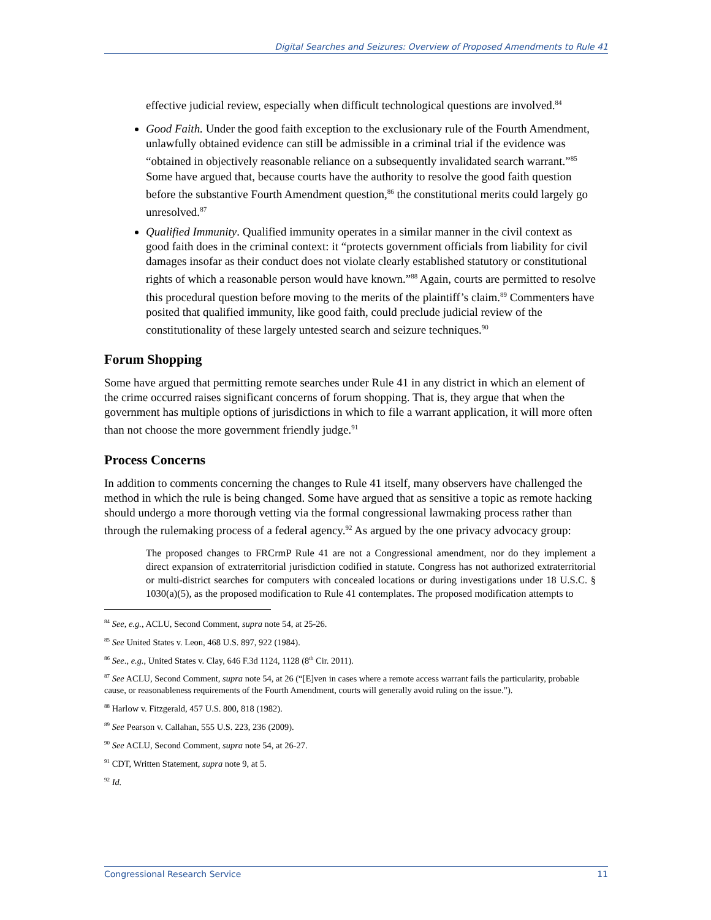Digital Searches and Seizures: Overview of Proposed Amendments to Rule 41
effective judicial review, especially when difficult technological questions are involved.<sup>84</sup>
Good Faith. Under the good faith exception to the exclusionary rule of the Fourth Amendment, unlawfully obtained evidence can still be admissible in a criminal trial if the evidence was “obtained in objectively reasonable reliance on a subsequently invalidated search warrant.”<sup>85</sup> Some have argued that, because courts have the authority to resolve the good faith question before the substantive Fourth Amendment question,<sup>86</sup> the constitutional merits could largely go unresolved.<sup>87</sup>
Qualified Immunity. Qualified immunity operates in a similar manner in the civil context as good faith does in the criminal context: it “protects government officials from liability for civil damages insofar as their conduct does not violate clearly established statutory or constitutional rights of which a reasonable person would have known.”<sup>88</sup> Again, courts are permitted to resolve this procedural question before moving to the merits of the plaintiff’s claim.<sup>89</sup> Commenters have posited that qualified immunity, like good faith, could preclude judicial review of the constitutionality of these largely untested search and seizure techniques.<sup>90</sup>
Forum Shopping
Some have argued that permitting remote searches under Rule 41 in any district in which an element of the crime occurred raises significant concerns of forum shopping. That is, they argue that when the government has multiple options of jurisdictions in which to file a warrant application, it will more often than not choose the more government friendly judge.<sup>91</sup>
Process Concerns
In addition to comments concerning the changes to Rule 41 itself, many observers have challenged the method in which the rule is being changed. Some have argued that as sensitive a topic as remote hacking should undergo a more thorough vetting via the formal congressional lawmaking process rather than through the rulemaking process of a federal agency.<sup>92</sup> As argued by the one privacy advocacy group:
The proposed changes to FRCrmP Rule 41 are not a Congressional amendment, nor do they implement a direct expansion of extraterritorial jurisdiction codified in statute. Congress has not authorized extraterritorial or multi-district searches for computers with concealed locations or during investigations under 18 U.S.C. § 1030(a)(5), as the proposed modification to Rule 41 contemplates. The proposed modification attempts to
<sup>84</sup> See, e.g., ACLU, Second Comment, supra note 54, at 25-26.
<sup>85</sup> See United States v. Leon, 468 U.S. 897, 922 (1984).
<sup>86</sup> See., e.g., United States v. Clay, 646 F.3d 1124, 1128 (8<sup>th</sup> Cir. 2011).
<sup>87</sup> See ACLU, Second Comment, supra note 54, at 26 (“[E]ven in cases where a remote access warrant fails the particularity, probable cause, or reasonableness requirements of the Fourth Amendment, courts will generally avoid ruling on the issue.”).
<sup>88</sup> Harlow v. Fitzgerald, 457 U.S. 800, 818 (1982).
<sup>89</sup> See Pearson v. Callahan, 555 U.S. 223, 236 (2009).
<sup>90</sup> See ACLU, Second Comment, supra note 54, at 26-27.
<sup>91</sup> CDT, Written Statement, supra note 9, at 5.
<sup>92</sup> Id.
Congressional Research Service 11